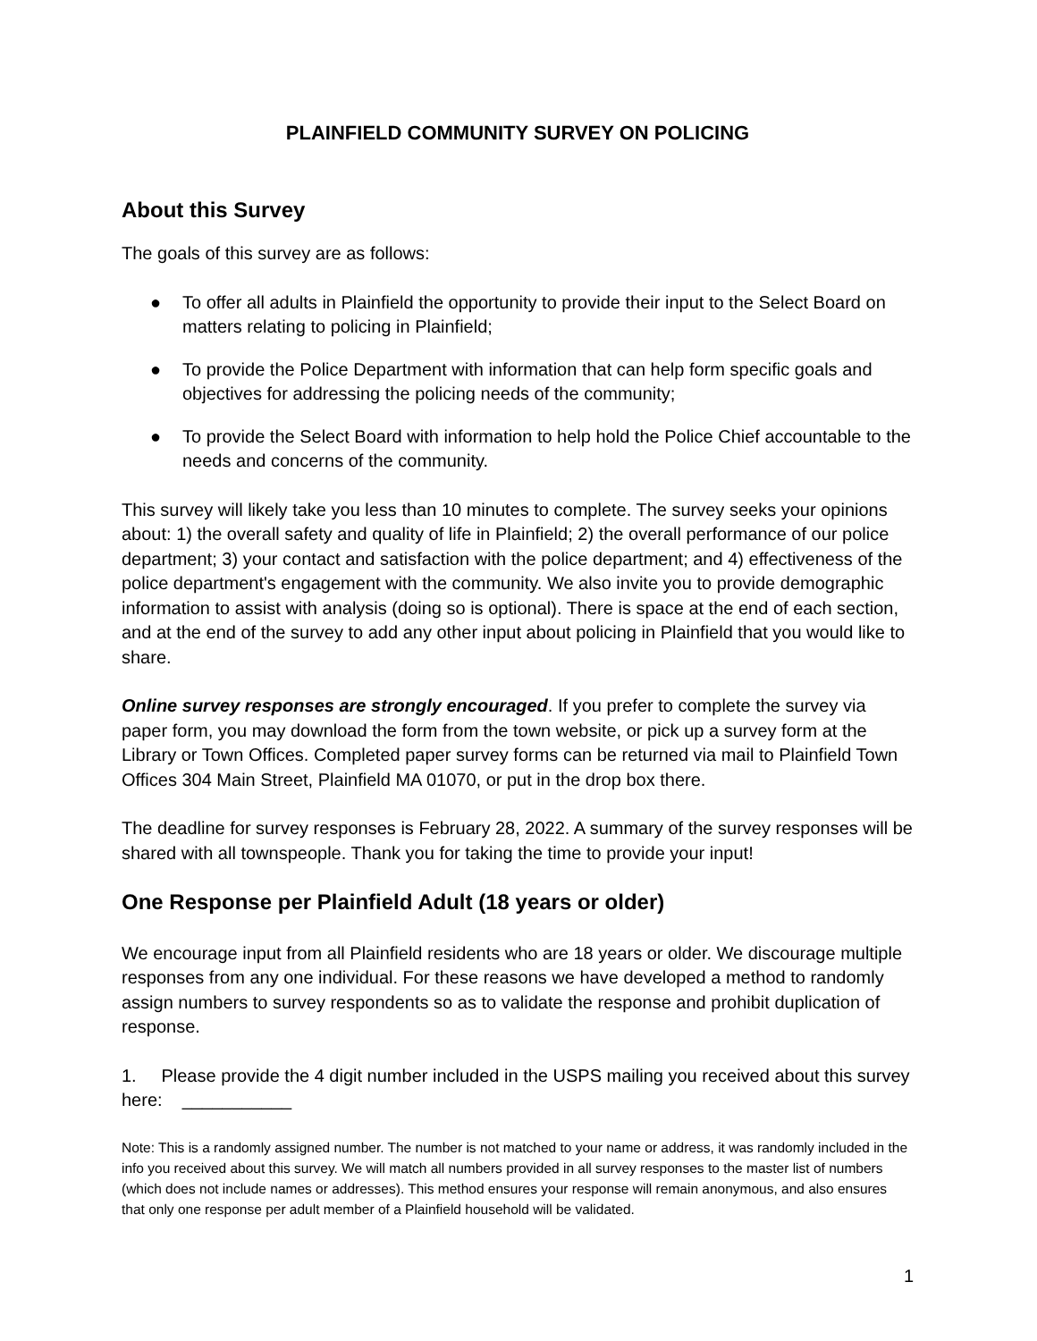PLAINFIELD COMMUNITY SURVEY ON POLICING
About this Survey
The goals of this survey are as follows:
● To offer all adults in Plainfield the opportunity to provide their input to the Select Board on matters relating to policing in Plainfield;
● To provide the Police Department with information that can help form specific goals and objectives for addressing the policing needs of the community;
● To provide the Select Board with information to help hold the Police Chief accountable to the needs and concerns of the community.
This survey will likely take you less than 10 minutes to complete. The survey seeks your opinions about: 1) the overall safety and quality of life in Plainfield; 2) the overall performance of our police department; 3) your contact and satisfaction with the police department; and 4) effectiveness of the police department's engagement with the community. We also invite you to provide demographic information to assist with analysis (doing so is optional). There is space at the end of each section, and at the end of the survey to add any other input about policing in Plainfield that you would like to share.
Online survey responses are strongly encouraged. If you prefer to complete the survey via paper form, you may download the form from the town website, or pick up a survey form at the Library or Town Offices. Completed paper survey forms can be returned via mail to Plainfield Town Offices 304 Main Street, Plainfield MA 01070, or put in the drop box there.
The deadline for survey responses is February 28, 2022. A summary of the survey responses will be shared with all townspeople. Thank you for taking the time to provide your input!
One Response per Plainfield Adult (18 years or older)
We encourage input from all Plainfield residents who are 18 years or older. We discourage multiple responses from any one individual. For these reasons we have developed a method to randomly assign numbers to survey respondents so as to validate the response and prohibit duplication of response.
1. Please provide the 4 digit number included in the USPS mailing you received about this survey here: ___________
Note: This is a randomly assigned number. The number is not matched to your name or address, it was randomly included in the info you received about this survey. We will match all numbers provided in all survey responses to the master list of numbers (which does not include names or addresses). This method ensures your response will remain anonymous, and also ensures that only one response per adult member of a Plainfield household will be validated.
1